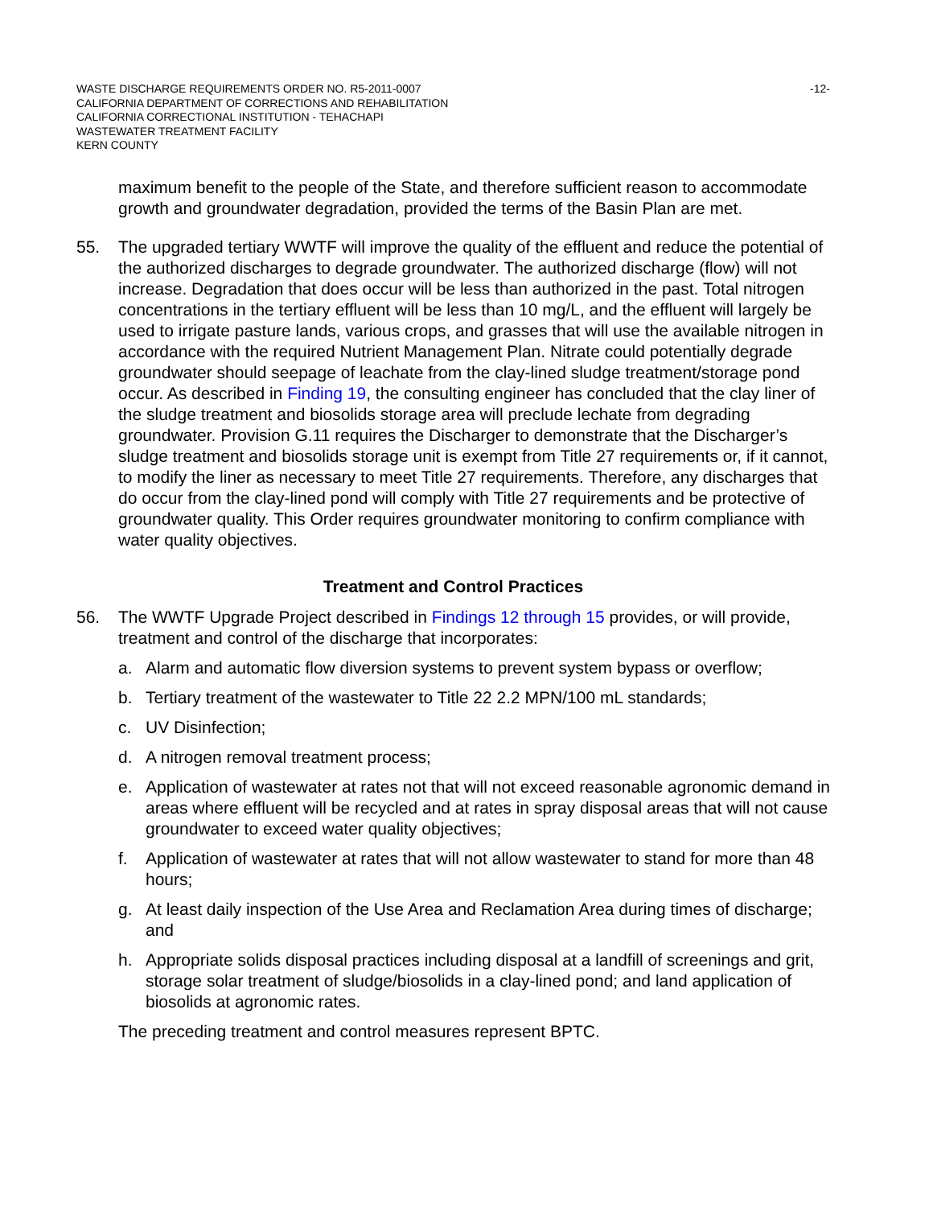WASTE DISCHARGE REQUIREMENTS ORDER NO. R5-2011-0007
CALIFORNIA DEPARTMENT OF CORRECTIONS AND REHABILITATION
CALIFORNIA CORRECTIONAL INSTITUTION - TEHACHAPI
WASTEWATER TREATMENT FACILITY
KERN COUNTY
-12-
maximum benefit to the people of the State, and therefore sufficient reason to accommodate growth and groundwater degradation, provided the terms of the Basin Plan are met.
55. The upgraded tertiary WWTF will improve the quality of the effluent and reduce the potential of the authorized discharges to degrade groundwater. The authorized discharge (flow) will not increase. Degradation that does occur will be less than authorized in the past. Total nitrogen concentrations in the tertiary effluent will be less than 10 mg/L, and the effluent will largely be used to irrigate pasture lands, various crops, and grasses that will use the available nitrogen in accordance with the required Nutrient Management Plan. Nitrate could potentially degrade groundwater should seepage of leachate from the clay-lined sludge treatment/storage pond occur. As described in Finding 19, the consulting engineer has concluded that the clay liner of the sludge treatment and biosolids storage area will preclude lechate from degrading groundwater. Provision G.11 requires the Discharger to demonstrate that the Discharger’s sludge treatment and biosolids storage unit is exempt from Title 27 requirements or, if it cannot, to modify the liner as necessary to meet Title 27 requirements. Therefore, any discharges that do occur from the clay-lined pond will comply with Title 27 requirements and be protective of groundwater quality. This Order requires groundwater monitoring to confirm compliance with water quality objectives.
Treatment and Control Practices
56. The WWTF Upgrade Project described in Findings 12 through 15 provides, or will provide, treatment and control of the discharge that incorporates:
a. Alarm and automatic flow diversion systems to prevent system bypass or overflow;
b. Tertiary treatment of the wastewater to Title 22 2.2 MPN/100 mL standards;
c. UV Disinfection;
d. A nitrogen removal treatment process;
e. Application of wastewater at rates not that will not exceed reasonable agronomic demand in areas where effluent will be recycled and at rates in spray disposal areas that will not cause groundwater to exceed water quality objectives;
f. Application of wastewater at rates that will not allow wastewater to stand for more than 48 hours;
g. At least daily inspection of the Use Area and Reclamation Area during times of discharge; and
h. Appropriate solids disposal practices including disposal at a landfill of screenings and grit, storage solar treatment of sludge/biosolids in a clay-lined pond; and land application of biosolids at agronomic rates.
The preceding treatment and control measures represent BPTC.